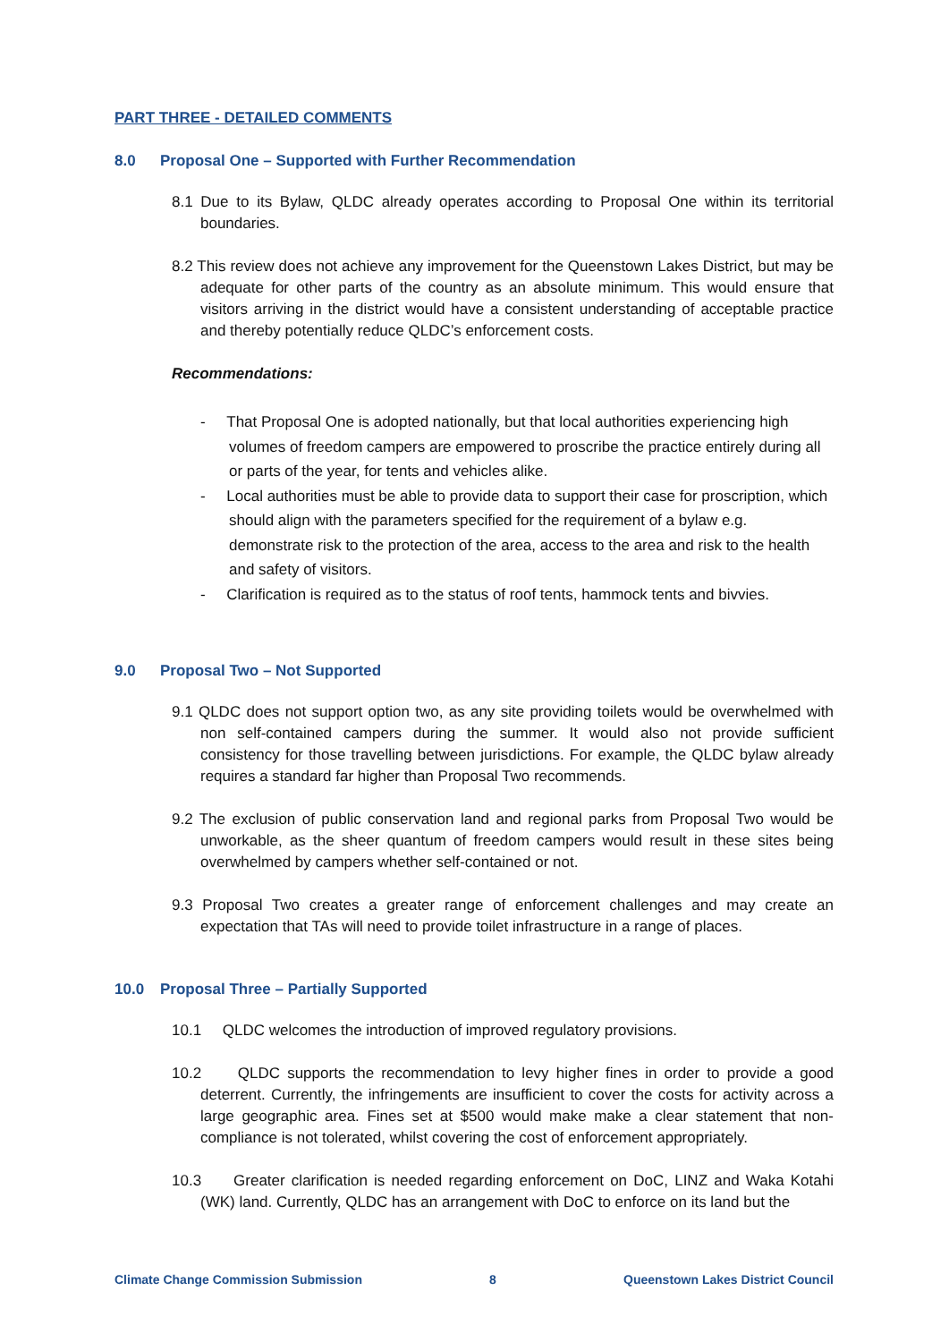PART THREE - DETAILED COMMENTS
8.0 Proposal One – Supported with Further Recommendation
8.1 Due to its Bylaw, QLDC already operates according to Proposal One within its territorial boundaries.
8.2 This review does not achieve any improvement for the Queenstown Lakes District, but may be adequate for other parts of the country as an absolute minimum. This would ensure that visitors arriving in the district would have a consistent understanding of acceptable practice and thereby potentially reduce QLDC’s enforcement costs.
Recommendations:
- That Proposal One is adopted nationally, but that local authorities experiencing high volumes of freedom campers are empowered to proscribe the practice entirely during all or parts of the year, for tents and vehicles alike.
- Local authorities must be able to provide data to support their case for proscription, which should align with the parameters specified for the requirement of a bylaw e.g. demonstrate risk to the protection of the area, access to the area and risk to the health and safety of visitors.
- Clarification is required as to the status of roof tents, hammock tents and bivvies.
9.0 Proposal Two – Not Supported
9.1 QLDC does not support option two, as any site providing toilets would be overwhelmed with non self-contained campers during the summer. It would also not provide sufficient consistency for those travelling between jurisdictions. For example, the QLDC bylaw already requires a standard far higher than Proposal Two recommends.
9.2 The exclusion of public conservation land and regional parks from Proposal Two would be unworkable, as the sheer quantum of freedom campers would result in these sites being overwhelmed by campers whether self-contained or not.
9.3 Proposal Two creates a greater range of enforcement challenges and may create an expectation that TAs will need to provide toilet infrastructure in a range of places.
10.0 Proposal Three – Partially Supported
10.1 QLDC welcomes the introduction of improved regulatory provisions.
10.2 QLDC supports the recommendation to levy higher fines in order to provide a good deterrent. Currently, the infringements are insufficient to cover the costs for activity across a large geographic area. Fines set at $500 would make make a clear statement that non-compliance is not tolerated, whilst covering the cost of enforcement appropriately.
10.3 Greater clarification is needed regarding enforcement on DoC, LINZ and Waka Kotahi (WK) land. Currently, QLDC has an arrangement with DoC to enforce on its land but the
Climate Change Commission Submission 8 Queenstown Lakes District Council